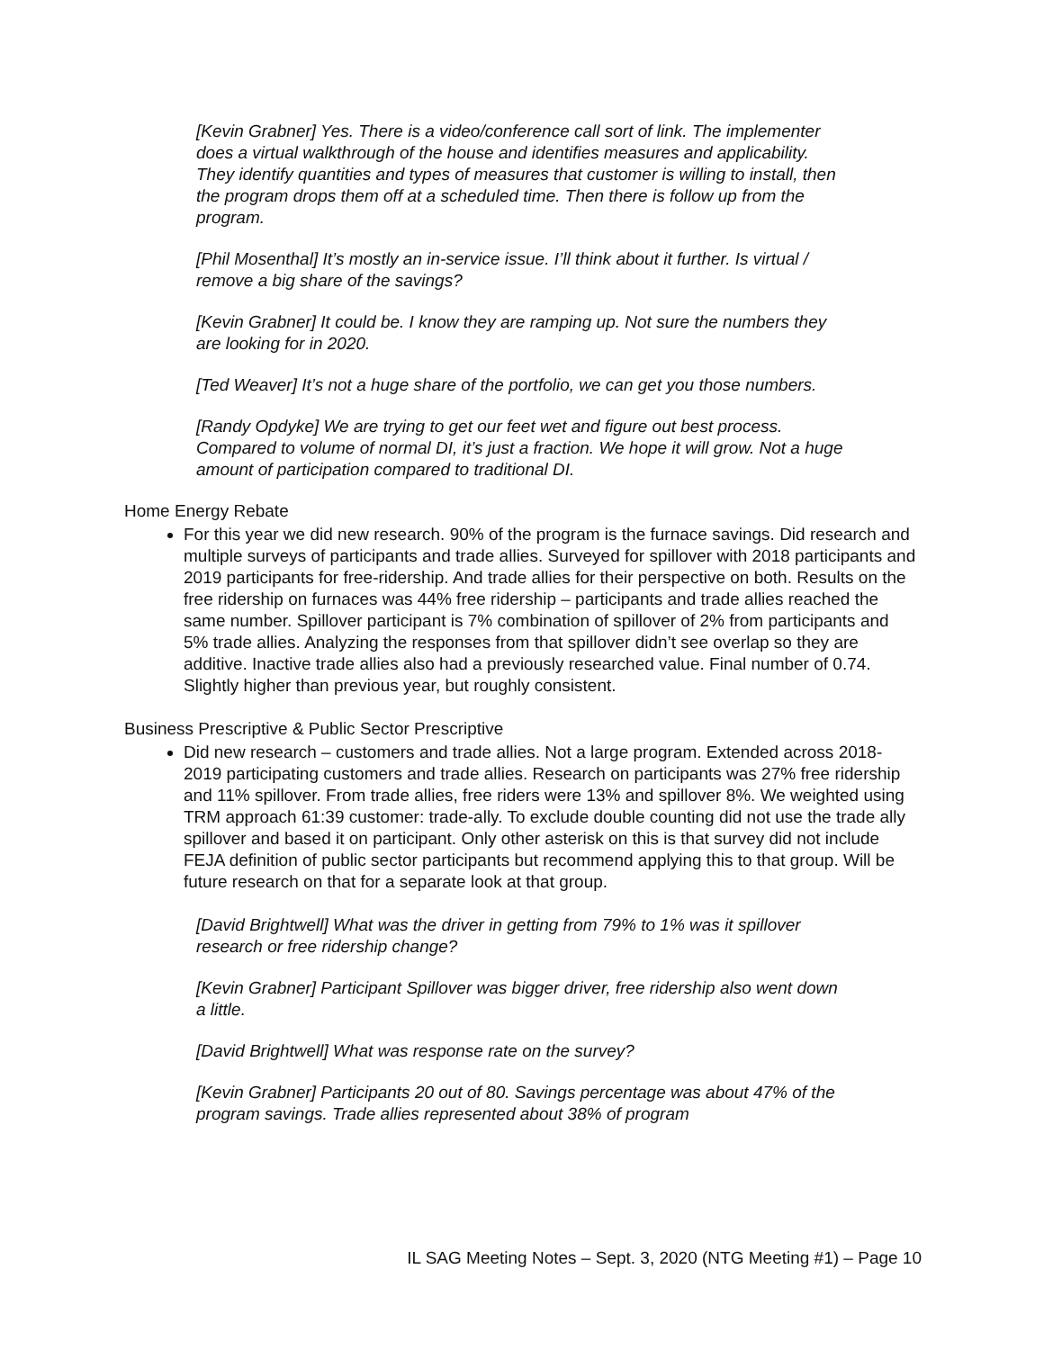[Kevin Grabner] Yes. There is a video/conference call sort of link. The implementer does a virtual walkthrough of the house and identifies measures and applicability. They identify quantities and types of measures that customer is willing to install, then the program drops them off at a scheduled time. Then there is follow up from the program.
[Phil Mosenthal] It’s mostly an in-service issue. I’ll think about it further. Is virtual / remove a big share of the savings?
[Kevin Grabner] It could be. I know they are ramping up. Not sure the numbers they are looking for in 2020.
[Ted Weaver] It’s not a huge share of the portfolio, we can get you those numbers.
[Randy Opdyke] We are trying to get our feet wet and figure out best process. Compared to volume of normal DI, it’s just a fraction. We hope it will grow. Not a huge amount of participation compared to traditional DI.
Home Energy Rebate
For this year we did new research. 90% of the program is the furnace savings. Did research and multiple surveys of participants and trade allies. Surveyed for spillover with 2018 participants and 2019 participants for free-ridership. And trade allies for their perspective on both. Results on the free ridership on furnaces was 44% free ridership – participants and trade allies reached the same number. Spillover participant is 7% combination of spillover of 2% from participants and 5% trade allies. Analyzing the responses from that spillover didn’t see overlap so they are additive. Inactive trade allies also had a previously researched value. Final number of 0.74. Slightly higher than previous year, but roughly consistent.
Business Prescriptive & Public Sector Prescriptive
Did new research – customers and trade allies. Not a large program. Extended across 2018-2019 participating customers and trade allies. Research on participants was 27% free ridership and 11% spillover. From trade allies, free riders were 13% and spillover 8%. We weighted using TRM approach 61:39 customer: trade-ally. To exclude double counting did not use the trade ally spillover and based it on participant. Only other asterisk on this is that survey did not include FEJA definition of public sector participants but recommend applying this to that group. Will be future research on that for a separate look at that group.
[David Brightwell] What was the driver in getting from 79% to 1% was it spillover research or free ridership change?
[Kevin Grabner] Participant Spillover was bigger driver, free ridership also went down a little.
[David Brightwell] What was response rate on the survey?
[Kevin Grabner] Participants 20 out of 80. Savings percentage was about 47% of the program savings. Trade allies represented about 38% of program
IL SAG Meeting Notes – Sept. 3, 2020 (NTG Meeting #1) – Page 10